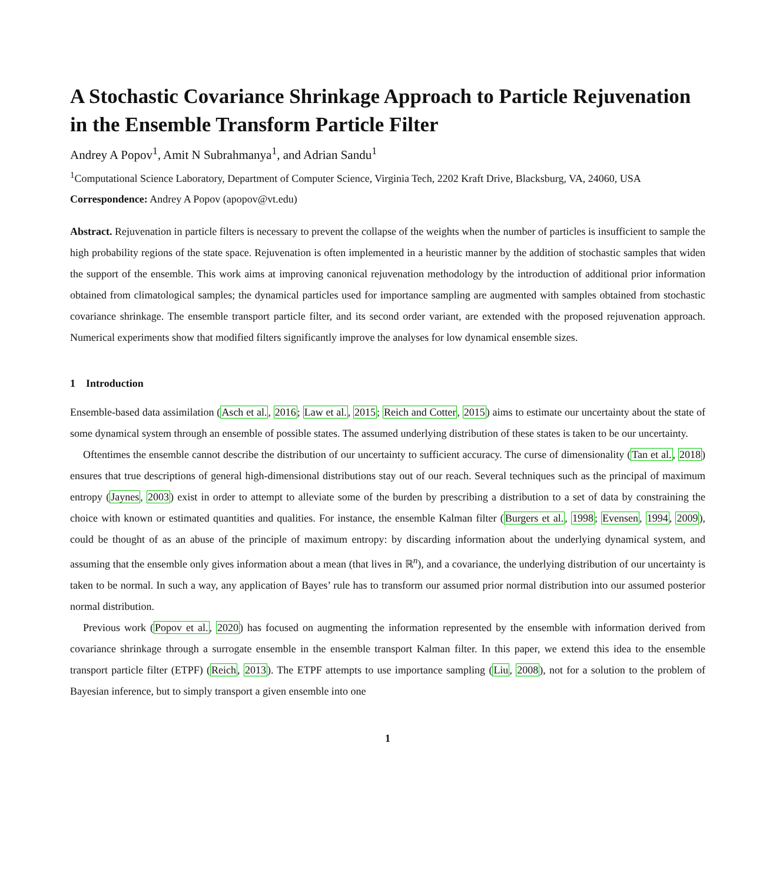A Stochastic Covariance Shrinkage Approach to Particle Rejuvenation in the Ensemble Transform Particle Filter
Andrey A Popov<sup>1</sup>, Amit N Subrahmanya<sup>1</sup>, and Adrian Sandu<sup>1</sup>
<sup>1</sup> Computational Science Laboratory, Department of Computer Science, Virginia Tech, 2202 Kraft Drive, Blacksburg, VA, 24060, USA
Correspondence: Andrey A Popov (apopov@vt.edu)
Abstract. Rejuvenation in particle filters is necessary to prevent the collapse of the weights when the number of particles is insufficient to sample the high probability regions of the state space. Rejuvenation is often implemented in a heuristic manner by the addition of stochastic samples that widen the support of the ensemble. This work aims at improving canonical rejuvenation methodology by the introduction of additional prior information obtained from climatological samples; the dynamical particles used for importance sampling are augmented with samples obtained from stochastic covariance shrinkage. The ensemble transport particle filter, and its second order variant, are extended with the proposed rejuvenation approach. Numerical experiments show that modified filters significantly improve the analyses for low dynamical ensemble sizes.
1 Introduction
Ensemble-based data assimilation (Asch et al., 2016; Law et al., 2015; Reich and Cotter, 2015) aims to estimate our uncertainty about the state of some dynamical system through an ensemble of possible states. The assumed underlying distribution of these states is taken to be our uncertainty.
Oftentimes the ensemble cannot describe the distribution of our uncertainty to sufficient accuracy. The curse of dimensionality (Tan et al., 2018) ensures that true descriptions of general high-dimensional distributions stay out of our reach. Several techniques such as the principal of maximum entropy (Jaynes, 2003) exist in order to attempt to alleviate some of the burden by prescribing a distribution to a set of data by constraining the choice with known or estimated quantities and qualities. For instance, the ensemble Kalman filter (Burgers et al., 1998; Evensen, 1994, 2009), could be thought of as an abuse of the principle of maximum entropy: by discarding information about the underlying dynamical system, and assuming that the ensemble only gives information about a mean (that lives in ℝ<sup>n</sup>), and a covariance, the underlying distribution of our uncertainty is taken to be normal. In such a way, any application of Bayes’ rule has to transform our assumed prior normal distribution into our assumed posterior normal distribution.
Previous work (Popov et al., 2020) has focused on augmenting the information represented by the ensemble with information derived from covariance shrinkage through a surrogate ensemble in the ensemble transport Kalman filter. In this paper, we extend this idea to the ensemble transport particle filter (ETPF) (Reich, 2013). The ETPF attempts to use importance sampling (Liu, 2008), not for a solution to the problem of Bayesian inference, but to simply transport a given ensemble into one
1